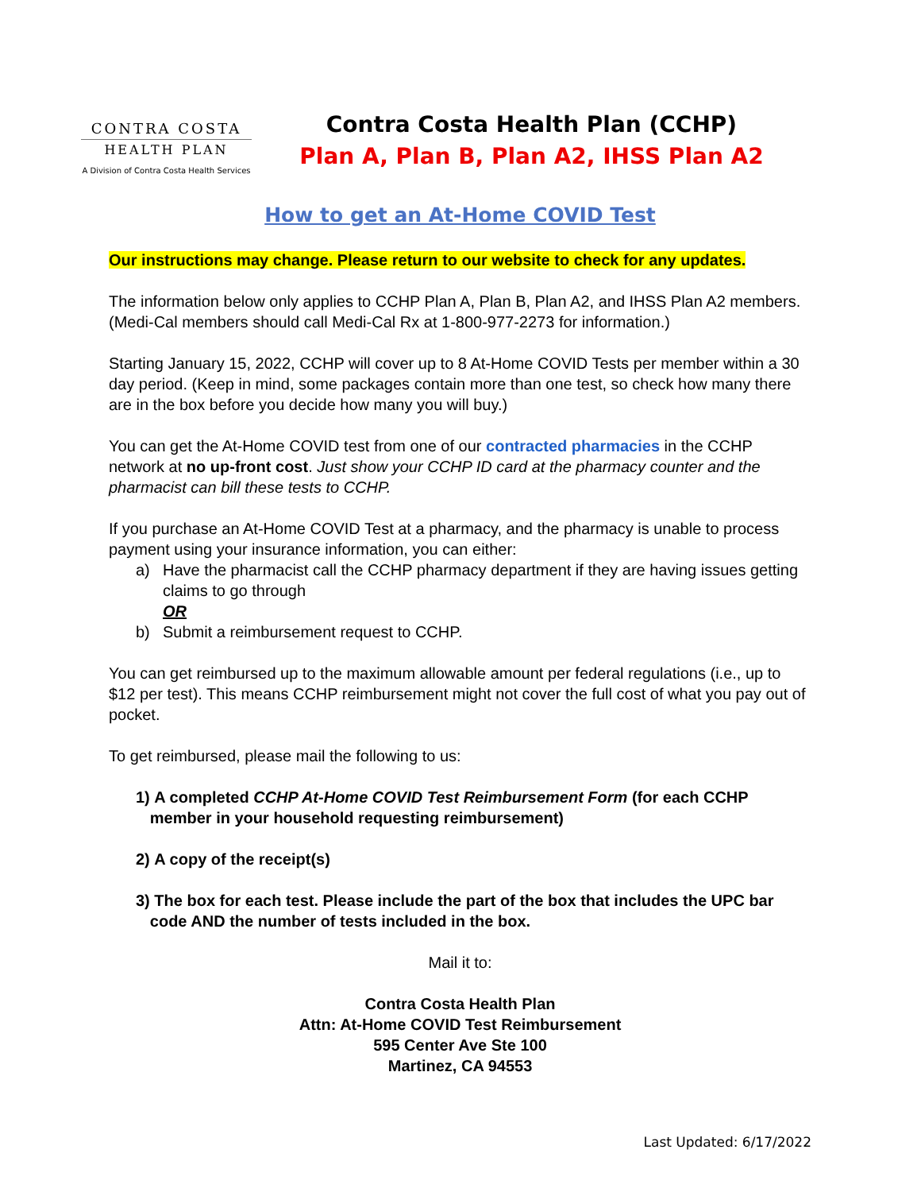CONTRA COSTA
HEALTH PLAN
A Division of Contra Costa Health Services
Contra Costa Health Plan (CCHP)
Plan A, Plan B, Plan A2, IHSS Plan A2
How to get an At-Home COVID Test
Our instructions may change. Please return to our website to check for any updates.
The information below only applies to CCHP Plan A, Plan B, Plan A2, and IHSS Plan A2 members. (Medi-Cal members should call Medi-Cal Rx at 1-800-977-2273 for information.)
Starting January 15, 2022, CCHP will cover up to 8 At-Home COVID Tests per member within a 30 day period. (Keep in mind, some packages contain more than one test, so check how many there are in the box before you decide how many you will buy.)
You can get the At-Home COVID test from one of our contracted pharmacies in the CCHP network at no up-front cost. Just show your CCHP ID card at the pharmacy counter and the pharmacist can bill these tests to CCHP.
If you purchase an At-Home COVID Test at a pharmacy, and the pharmacy is unable to process payment using your insurance information, you can either:
a) Have the pharmacist call the CCHP pharmacy department if they are having issues getting claims to go through
OR
b) Submit a reimbursement request to CCHP.
You can get reimbursed up to the maximum allowable amount per federal regulations (i.e., up to $12 per test). This means CCHP reimbursement might not cover the full cost of what you pay out of pocket.
To get reimbursed, please mail the following to us:
1) A completed CCHP At-Home COVID Test Reimbursement Form (for each CCHP member in your household requesting reimbursement)
2) A copy of the receipt(s)
3) The box for each test. Please include the part of the box that includes the UPC bar code AND the number of tests included in the box.
Mail it to:
Contra Costa Health Plan
Attn: At-Home COVID Test Reimbursement
595 Center Ave Ste 100
Martinez, CA 94553
Last Updated: 6/17/2022